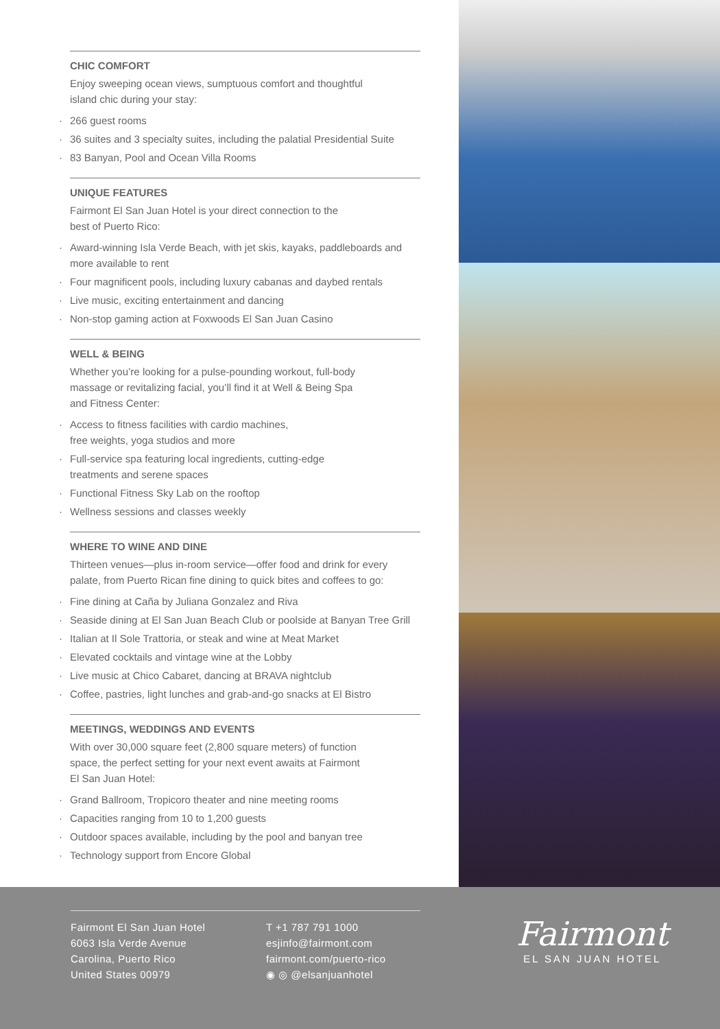CHIC COMFORT
Enjoy sweeping ocean views, sumptuous comfort and thoughtful
island chic during your stay:
· 266 guest rooms
· 36 suites and 3 specialty suites, including the palatial Presidential Suite
· 83 Banyan, Pool and Ocean Villa Rooms
UNIQUE FEATURES
Fairmont El San Juan Hotel is your direct connection to the
best of Puerto Rico:
· Award-winning Isla Verde Beach, with jet skis, kayaks, paddleboards and more available to rent
· Four magnificent pools, including luxury cabanas and daybed rentals
· Live music, exciting entertainment and dancing
· Non-stop gaming action at Foxwoods El San Juan Casino
WELL & BEING
Whether you’re looking for a pulse-pounding workout, full-body
massage or revitalizing facial, you’ll find it at Well & Being Spa
and Fitness Center:
· Access to fitness facilities with cardio machines,
free weights, yoga studios and more
· Full-service spa featuring local ingredients, cutting-edge
treatments and serene spaces
· Functional Fitness Sky Lab on the rooftop
· Wellness sessions and classes weekly
WHERE TO WINE AND DINE
Thirteen venues—plus in-room service—offer food and drink for every palate, from Puerto Rican fine dining to quick bites and coffees to go:
· Fine dining at Caña by Juliana Gonzalez and Riva
· Seaside dining at El San Juan Beach Club or poolside at Banyan Tree Grill
· Italian at Il Sole Trattoria, or steak and wine at Meat Market
· Elevated cocktails and vintage wine at the Lobby
· Live music at Chico Cabaret, dancing at BRAVA nightclub
· Coffee, pastries, light lunches and grab-and-go snacks at El Bistro
MEETINGS, WEDDINGS AND EVENTS
With over 30,000 square feet (2,800 square meters) of function
space, the perfect setting for your next event awaits at Fairmont
El San Juan Hotel:
· Grand Ballroom, Tropicoro theater and nine meeting rooms
· Capacities ranging from 10 to 1,200 guests
· Outdoor spaces available, including by the pool and banyan tree
· Technology support from Encore Global
Fairmont El San Juan Hotel
6063 Isla Verde Avenue
Carolina, Puerto Rico
United States 00979
T +1 787 791 1000
esjinfo@fairmont.com
fairmont.com/puerto-rico
◉ ◎ @elsanjuanhotel
Fairmont
EL SAN JUAN HOTEL